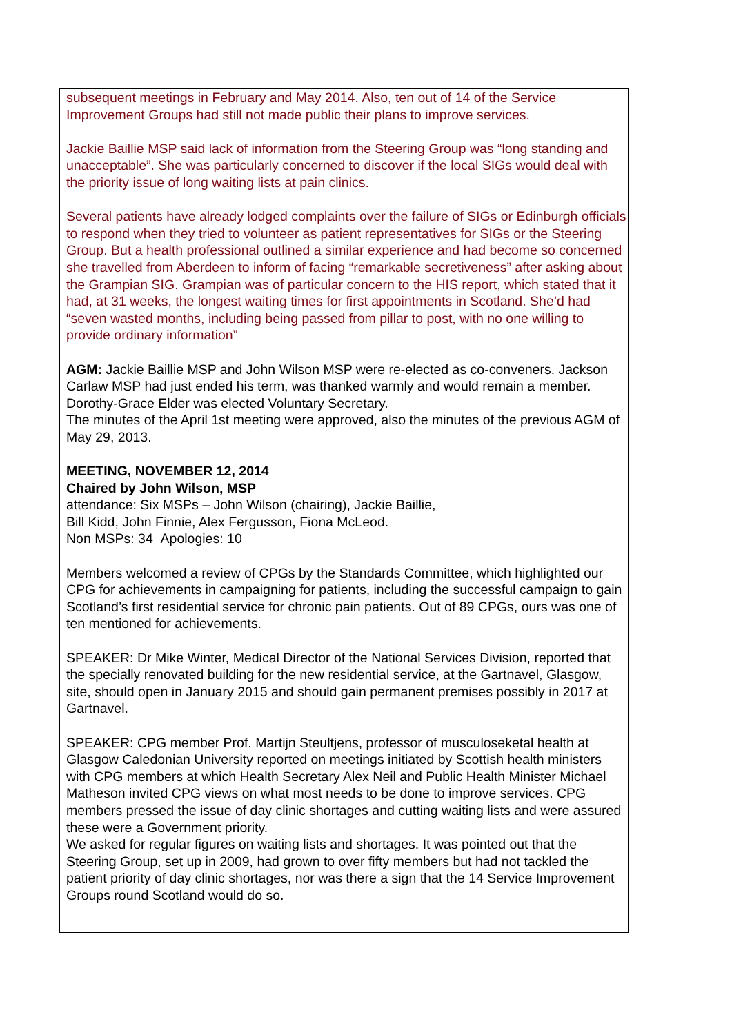subsequent meetings in February and May 2014. Also, ten out of 14 of the Service Improvement Groups had still not made public their plans to improve services.
Jackie Baillie MSP said lack of information from the Steering Group was “long standing and unacceptable”. She was particularly concerned to discover if the local SIGs would deal with the priority issue of long waiting lists at pain clinics.
Several patients have already lodged complaints over the failure of SIGs or Edinburgh officials to respond when they tried to volunteer as patient representatives for SIGs or the Steering Group. But a health professional outlined a similar experience and had become so concerned she travelled from Aberdeen to inform of facing “remarkable secretiveness” after asking about the Grampian SIG. Grampian was of particular concern to the HIS report, which stated that it had, at 31 weeks, the longest waiting times for first appointments in Scotland. She’d had “seven wasted months, including being passed from pillar to post, with no one willing to provide ordinary information”
AGM: Jackie Baillie MSP and John Wilson MSP were re-elected as co-conveners. Jackson Carlaw MSP had just ended his term, was thanked warmly and would remain a member.
Dorothy-Grace Elder was elected Voluntary Secretary.
The minutes of the April 1st meeting were approved, also the minutes of the previous AGM of May 29, 2013.
MEETING, NOVEMBER 12, 2014
Chaired by John Wilson, MSP
attendance: Six MSPs – John Wilson (chairing), Jackie Baillie,
Bill Kidd, John Finnie, Alex Fergusson, Fiona McLeod.
Non MSPs: 34 Apologies: 10
Members welcomed a review of CPGs by the Standards Committee, which highlighted our CPG for achievements in campaigning for patients, including the successful campaign to gain Scotland’s first residential service for chronic pain patients. Out of 89 CPGs, ours was one of ten mentioned for achievements.
SPEAKER: Dr Mike Winter, Medical Director of the National Services Division, reported that the specially renovated building for the new residential service, at the Gartnavel, Glasgow, site, should open in January 2015 and should gain permanent premises possibly in 2017 at Gartnavel.
SPEAKER: CPG member Prof. Martijn Steultjens, professor of musculoseketal health at Glasgow Caledonian University reported on meetings initiated by Scottish health ministers with CPG members at which Health Secretary Alex Neil and Public Health Minister Michael Matheson invited CPG views on what most needs to be done to improve services. CPG members pressed the issue of day clinic shortages and cutting waiting lists and were assured these were a Government priority.
We asked for regular figures on waiting lists and shortages. It was pointed out that the Steering Group, set up in 2009, had grown to over fifty members but had not tackled the patient priority of day clinic shortages, nor was there a sign that the 14 Service Improvement Groups round Scotland would do so.